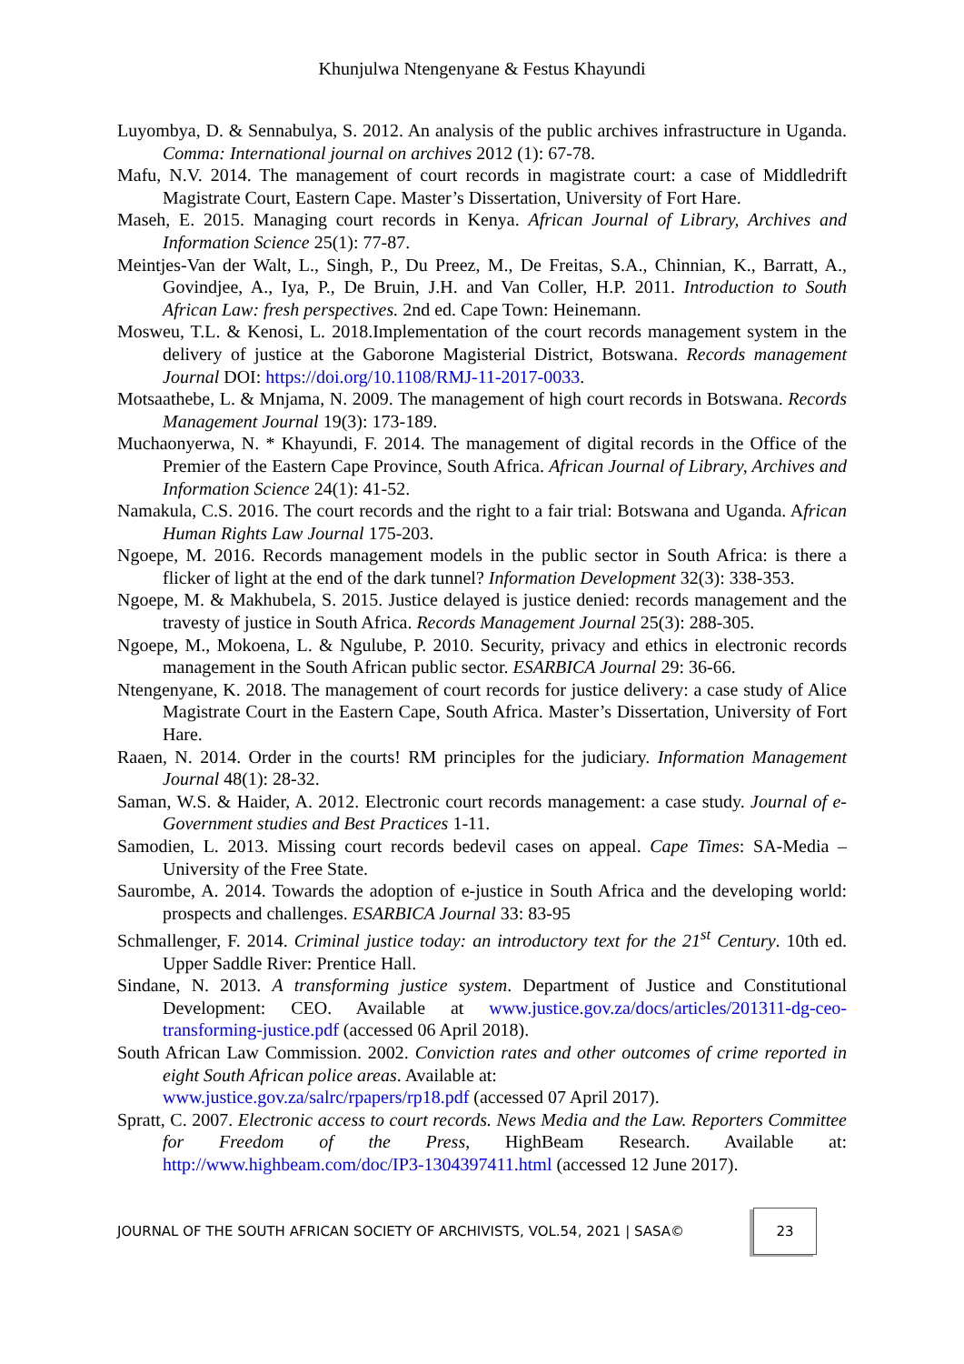Khunjulwa Ntengenyane & Festus Khayundi
Luyombya, D. & Sennabulya, S. 2012. An analysis of the public archives infrastructure in Uganda. Comma: International journal on archives 2012 (1): 67-78.
Mafu, N.V. 2014. The management of court records in magistrate court: a case of Middledrift Magistrate Court, Eastern Cape. Master’s Dissertation, University of Fort Hare.
Maseh, E. 2015. Managing court records in Kenya. African Journal of Library, Archives and Information Science 25(1): 77-87.
Meintjes-Van der Walt, L., Singh, P., Du Preez, M., De Freitas, S.A., Chinnian, K., Barratt, A., Govindjee, A., Iya, P., De Bruin, J.H. and Van Coller, H.P. 2011. Introduction to South African Law: fresh perspectives. 2nd ed. Cape Town: Heinemann.
Mosweu, T.L. & Kenosi, L. 2018.Implementation of the court records management system in the delivery of justice at the Gaborone Magisterial District, Botswana. Records management Journal DOI: https://doi.org/10.1108/RMJ-11-2017-0033.
Motsaathebe, L. & Mnjama, N. 2009. The management of high court records in Botswana. Records Management Journal 19(3): 173-189.
Muchaonyerwa, N. * Khayundi, F. 2014. The management of digital records in the Office of the Premier of the Eastern Cape Province, South Africa. African Journal of Library, Archives and Information Science 24(1): 41-52.
Namakula, C.S. 2016. The court records and the right to a fair trial: Botswana and Uganda. African Human Rights Law Journal 175-203.
Ngoepe, M. 2016. Records management models in the public sector in South Africa: is there a flicker of light at the end of the dark tunnel? Information Development 32(3): 338-353.
Ngoepe, M. & Makhubela, S. 2015. Justice delayed is justice denied: records management and the travesty of justice in South Africa. Records Management Journal 25(3): 288-305.
Ngoepe, M., Mokoena, L. & Ngulube, P. 2010. Security, privacy and ethics in electronic records management in the South African public sector. ESARBICA Journal 29: 36-66.
Ntengenyane, K. 2018. The management of court records for justice delivery: a case study of Alice Magistrate Court in the Eastern Cape, South Africa. Master’s Dissertation, University of Fort Hare.
Raaen, N. 2014. Order in the courts! RM principles for the judiciary. Information Management Journal 48(1): 28-32.
Saman, W.S. & Haider, A. 2012. Electronic court records management: a case study. Journal of e-Government studies and Best Practices 1-11.
Samodien, L. 2013. Missing court records bedevil cases on appeal. Cape Times: SA-Media – University of the Free State.
Saurombe, A. 2014. Towards the adoption of e-justice in South Africa and the developing world: prospects and challenges. ESARBICA Journal 33: 83-95
Schmallenger, F. 2014. Criminal justice today: an introductory text for the 21<sup>st</sup> Century. 10th ed. Upper Saddle River: Prentice Hall.
Sindane, N. 2013. A transforming justice system. Department of Justice and Constitutional Development: CEO. Available at www.justice.gov.za/docs/articles/201311-dg-ceo-transforming-justice.pdf (accessed 06 April 2018).
South African Law Commission. 2002. Conviction rates and other outcomes of crime reported in eight South African police areas. Available at:
www.justice.gov.za/salrc/rpapers/rp18.pdf (accessed 07 April 2017).
Spratt, C. 2007. Electronic access to court records. News Media and the Law. Reporters Committee for Freedom of the Press, HighBeam Research. Available at: http://www.highbeam.com/doc/IP3-1304397411.html (accessed 12 June 2017).
JOURNAL OF THE SOUTH AFRICAN SOCIETY OF ARCHIVISTS, VOL.54, 2021 | SASA© 23